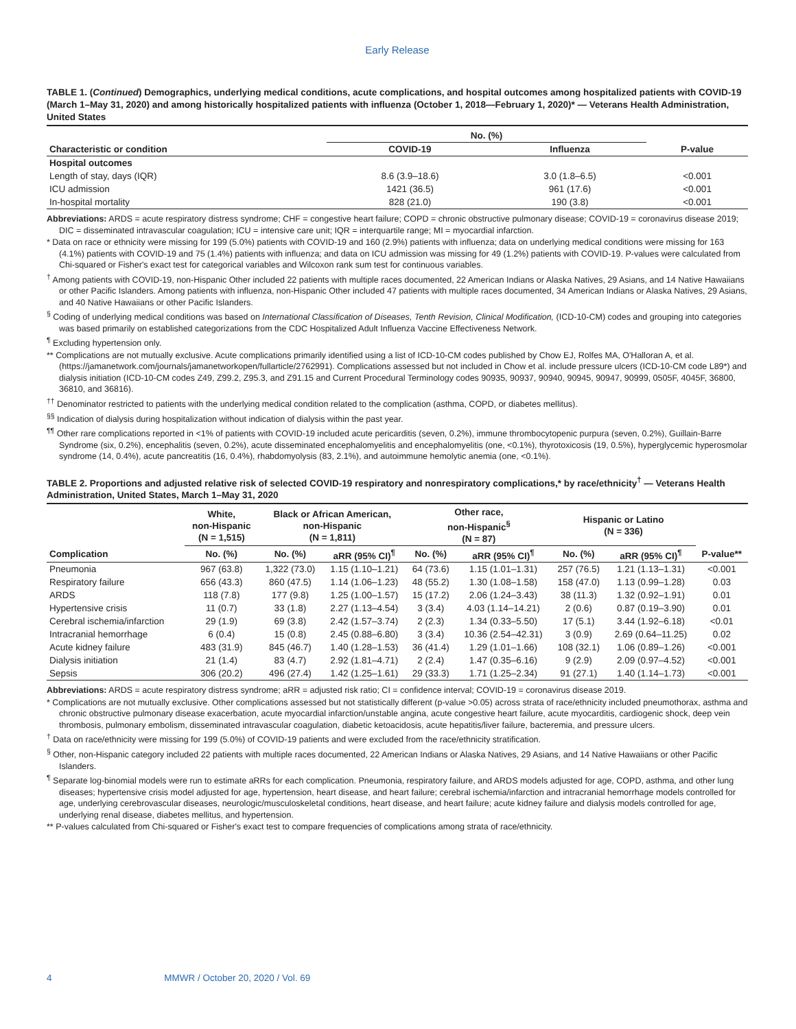Early Release
TABLE 1. (Continued) Demographics, underlying medical conditions, acute complications, and hospital outcomes among hospitalized patients with COVID-19 (March 1–May 31, 2020) and among historically hospitalized patients with influenza (October 1, 2018—February 1, 2020)* — Veterans Health Administration, United States
| | No. (%) | | |
| --- | --- | --- | --- |
| Characteristic or condition | COVID-19 | Influenza | P-value |
| Hospital outcomes | | | |
| Length of stay, days (IQR) | 8.6 (3.9–18.6) | 3.0 (1.8–6.5) | <0.001 |
| ICU admission | 1421 (36.5) | 961 (17.6) | <0.001 |
| In-hospital mortality | 828 (21.0) | 190 (3.8) | <0.001 |
Abbreviations: ARDS = acute respiratory distress syndrome; CHF = congestive heart failure; COPD = chronic obstructive pulmonary disease; COVID-19 = coronavirus disease 2019; DIC = disseminated intravascular coagulation; ICU = intensive care unit; IQR = interquartile range; MI = myocardial infarction.
* Data on race or ethnicity were missing for 199 (5.0%) patients with COVID-19 and 160 (2.9%) patients with influenza; data on underlying medical conditions were missing for 163 (4.1%) patients with COVID-19 and 75 (1.4%) patients with influenza; and data on ICU admission was missing for 49 (1.2%) patients with COVID-19. P-values were calculated from Chi-squared or Fisher's exact test for categorical variables and Wilcoxon rank sum test for continuous variables.
<sup>†</sup> Among patients with COVID-19, non-Hispanic Other included 22 patients with multiple races documented, 22 American Indians or Alaska Natives, 29 Asians, and 14 Native Hawaiians or other Pacific Islanders. Among patients with influenza, non-Hispanic Other included 47 patients with multiple races documented, 34 American Indians or Alaska Natives, 29 Asians, and 40 Native Hawaiians or other Pacific Islanders.
<sup>§</sup> Coding of underlying medical conditions was based on International Classification of Diseases, Tenth Revision, Clinical Modification, (ICD-10-CM) codes and grouping into categories was based primarily on established categorizations from the CDC Hospitalized Adult Influenza Vaccine Effectiveness Network.
<sup>¶</sup> Excluding hypertension only.
** Complications are not mutually exclusive. Acute complications primarily identified using a list of ICD-10-CM codes published by Chow EJ, Rolfes MA, O'Halloran A, et al. (https://jamanetwork.com/journals/jamanetworkopen/fullarticle/2762991). Complications assessed but not included in Chow et al. include pressure ulcers (ICD-10-CM code L89*) and dialysis initiation (ICD-10-CM codes Z49, Z99.2, Z95.3, and Z91.15 and Current Procedural Terminology codes 90935, 90937, 90940, 90945, 90947, 90999, 0505F, 4045F, 36800, 36810, and 36816).
<sup>††</sup> Denominator restricted to patients with the underlying medical condition related to the complication (asthma, COPD, or diabetes mellitus).
<sup>§§</sup> Indication of dialysis during hospitalization without indication of dialysis within the past year.
<sup>¶¶</sup> Other rare complications reported in <1% of patients with COVID-19 included acute pericarditis (seven, 0.2%), immune thrombocytopenic purpura (seven, 0.2%), Guillain-Barre Syndrome (six, 0.2%), encephalitis (seven, 0.2%), acute disseminated encephalomyelitis and encephalomyelitis (one, <0.1%), thyrotoxicosis (19, 0.5%), hyperglycemic hyperosmolar syndrome (14, 0.4%), acute pancreatitis (16, 0.4%), rhabdomyolysis (83, 2.1%), and autoimmune hemolytic anemia (one, <0.1%).
TABLE 2. Proportions and adjusted relative risk of selected COVID-19 respiratory and nonrespiratory complications,* by race/ethnicity<sup>†</sup> — Veterans Health Administration, United States, March 1–May 31, 2020
| | White, non-Hispanic (N = 1,515) | Black or African American, non-Hispanic (N = 1,811) | | Other race, non-Hispanic<sup>§</sup> (N = 87) | | Hispanic or Latino (N = 336) | | |
| --- | --- | --- | --- | --- | --- | --- | --- | --- |
| Complication | No. (%) | No. (%) | aRR (95% CI)<sup>¶</sup> | No. (%) | aRR (95% CI)<sup>¶</sup> | No. (%) | aRR (95% CI)<sup>¶</sup> | P-value** |
| Pneumonia | 967 (63.8) | 1,322 (73.0) | 1.15 (1.10–1.21) | 64 (73.6) | 1.15 (1.01–1.31) | 257 (76.5) | 1.21 (1.13–1.31) | <0.001 |
| Respiratory failure | 656 (43.3) | 860 (47.5) | 1.14 (1.06–1.23) | 48 (55.2) | 1.30 (1.08–1.58) | 158 (47.0) | 1.13 (0.99–1.28) | 0.03 |
| ARDS | 118 (7.8) | 177 (9.8) | 1.25 (1.00–1.57) | 15 (17.2) | 2.06 (1.24–3.43) | 38 (11.3) | 1.32 (0.92–1.91) | 0.01 |
| Hypertensive crisis | 11 (0.7) | 33 (1.8) | 2.27 (1.13–4.54) | 3 (3.4) | 4.03 (1.14–14.21) | 2 (0.6) | 0.87 (0.19–3.90) | 0.01 |
| Cerebral ischemia/infarction | 29 (1.9) | 69 (3.8) | 2.42 (1.57–3.74) | 2 (2.3) | 1.34 (0.33–5.50) | 17 (5.1) | 3.44 (1.92–6.18) | <0.01 |
| Intracranial hemorrhage | 6 (0.4) | 15 (0.8) | 2.45 (0.88–6.80) | 3 (3.4) | 10.36 (2.54–42.31) | 3 (0.9) | 2.69 (0.64–11.25) | 0.02 |
| Acute kidney failure | 483 (31.9) | 845 (46.7) | 1.40 (1.28–1.53) | 36 (41.4) | 1.29 (1.01–1.66) | 108 (32.1) | 1.06 (0.89–1.26) | <0.001 |
| Dialysis initiation | 21 (1.4) | 83 (4.7) | 2.92 (1.81–4.71) | 2 (2.4) | 1.47 (0.35–6.16) | 9 (2.9) | 2.09 (0.97–4.52) | <0.001 |
| Sepsis | 306 (20.2) | 496 (27.4) | 1.42 (1.25–1.61) | 29 (33.3) | 1.71 (1.25–2.34) | 91 (27.1) | 1.40 (1.14–1.73) | <0.001 |
Abbreviations: ARDS = acute respiratory distress syndrome; aRR = adjusted risk ratio; CI = confidence interval; COVID-19 = coronavirus disease 2019.
* Complications are not mutually exclusive. Other complications assessed but not statistically different (p-value >0.05) across strata of race/ethnicity included pneumothorax, asthma and chronic obstructive pulmonary disease exacerbation, acute myocardial infarction/unstable angina, acute congestive heart failure, acute myocarditis, cardiogenic shock, deep vein thrombosis, pulmonary embolism, disseminated intravascular coagulation, diabetic ketoacidosis, acute hepatitis/liver failure, bacteremia, and pressure ulcers.
<sup>†</sup> Data on race/ethnicity were missing for 199 (5.0%) of COVID-19 patients and were excluded from the race/ethnicity stratification.
<sup>§</sup> Other, non-Hispanic category included 22 patients with multiple races documented, 22 American Indians or Alaska Natives, 29 Asians, and 14 Native Hawaiians or other Pacific Islanders.
<sup>¶</sup> Separate log-binomial models were run to estimate aRRs for each complication. Pneumonia, respiratory failure, and ARDS models adjusted for age, COPD, asthma, and other lung diseases; hypertensive crisis model adjusted for age, hypertension, heart disease, and heart failure; cerebral ischemia/infarction and intracranial hemorrhage models controlled for age, underlying cerebrovascular diseases, neurologic/musculoskeletal conditions, heart disease, and heart failure; acute kidney failure and dialysis models controlled for age, underlying renal disease, diabetes mellitus, and hypertension.
** P-values calculated from Chi-squared or Fisher's exact test to compare frequencies of complications among strata of race/ethnicity.
4 MMWR / October 20, 2020 / Vol. 69